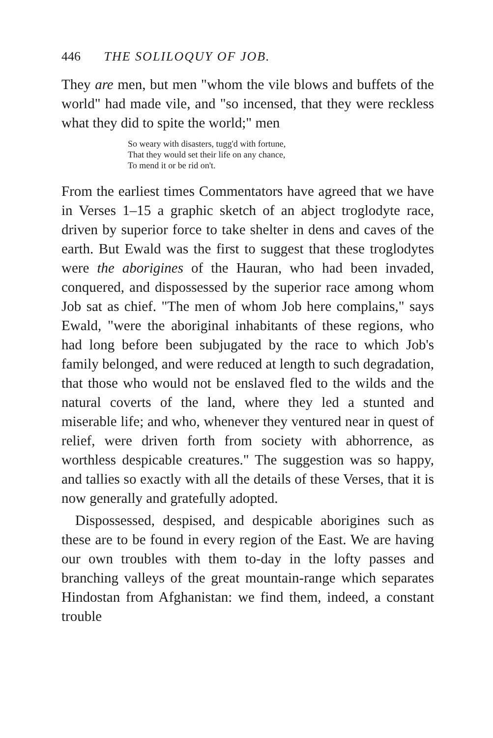446 THE SOLILOQUY OF JOB.
They are men, but men "whom the vile blows and buffets of the world" had made vile, and "so incensed, that they were reckless what they did to spite the world;" men
So weary with disasters, tugg'd with fortune,
That they would set their life on any chance,
To mend it or be rid on't.
From the earliest times Commentators have agreed that we have in Verses 1–15 a graphic sketch of an abject troglodyte race, driven by superior force to take shelter in dens and caves of the earth. But Ewald was the first to suggest that these troglodytes were the aborigines of the Hauran, who had been invaded, conquered, and dispossessed by the superior race among whom Job sat as chief. "The men of whom Job here complains," says Ewald, "were the aboriginal inhabitants of these regions, who had long before been subjugated by the race to which Job's family belonged, and were reduced at length to such degradation, that those who would not be enslaved fled to the wilds and the natural coverts of the land, where they led a stunted and miserable life; and who, whenever they ventured near in quest of relief, were driven forth from society with abhorrence, as worthless despicable creatures." The suggestion was so happy, and tallies so exactly with all the details of these Verses, that it is now generally and gratefully adopted.
Dispossessed, despised, and despicable aborigines such as these are to be found in every region of the East. We are having our own troubles with them to-day in the lofty passes and branching valleys of the great mountain-range which separates Hindostan from Afghanistan: we find them, indeed, a constant trouble